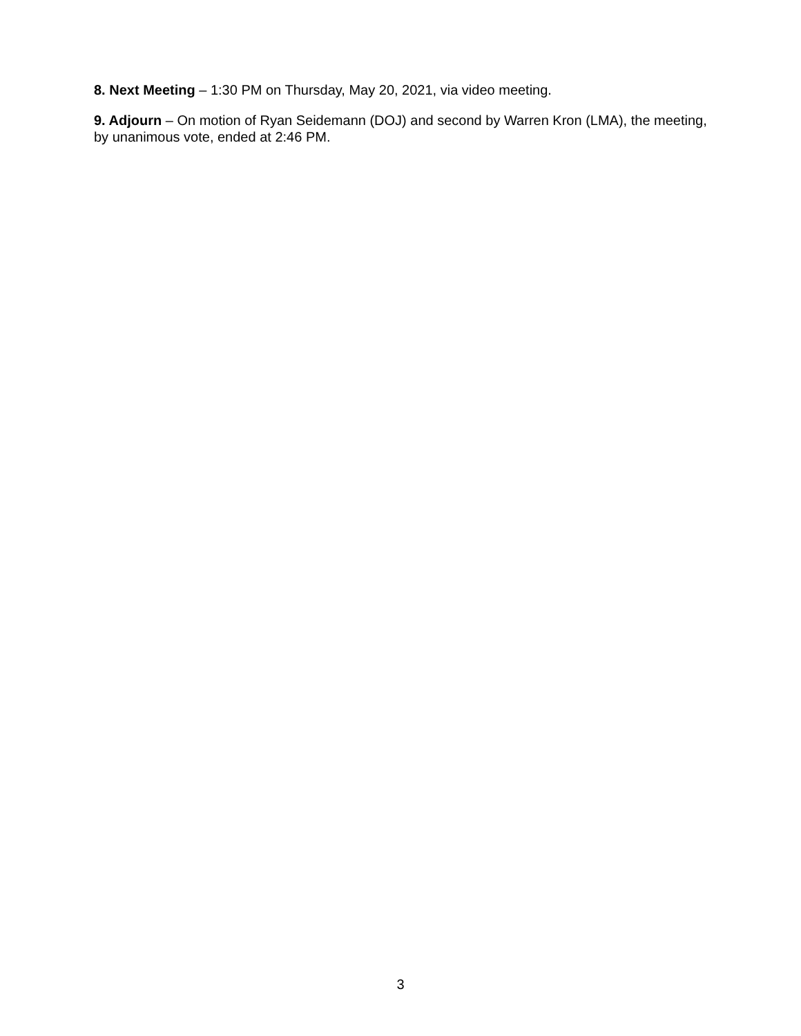8. Next Meeting – 1:30 PM on Thursday, May 20, 2021, via video meeting.
9. Adjourn – On motion of Ryan Seidemann (DOJ) and second by Warren Kron (LMA), the meeting, by unanimous vote, ended at 2:46 PM.
3